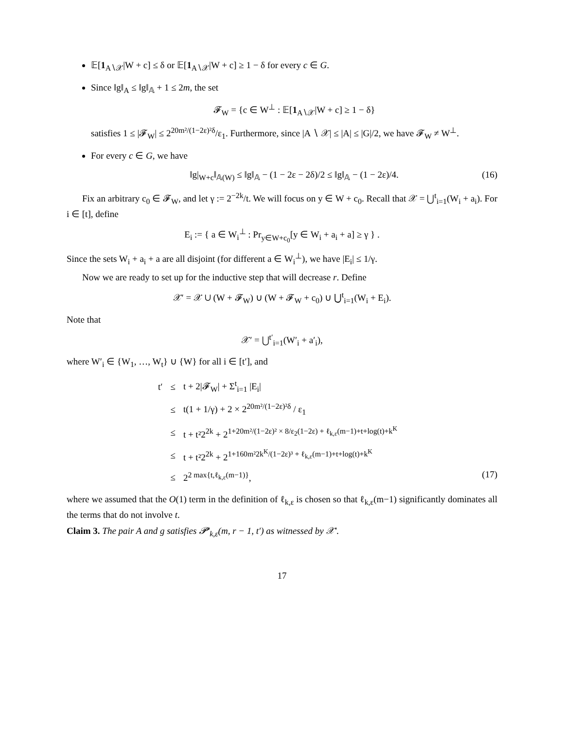𝔼[1<sub>A∖𝒳</sub>|W + c] ≤ δ or 𝔼[1<sub>A∖𝒳</sub>|W + c] ≥ 1 − δ for every c ∈ G.
Since ‖g‖<sub>A</sub> ≤ ‖g‖<sub>𝔸</sub> + 1 ≤ 2m, the set
𝓕<sub>W</sub> = {c ∈ W<sup>⊥</sup> : 𝔼[1<sub>A∖𝒳</sub>|W + c] ≥ 1 − δ}
satisfies 1 ≤ |𝓕<sub>W</sub>| ≤ 2<sup>20m²/(1−2ε)²δ</sup>/ε<sub>1</sub>. Furthermore, since |A ∖ 𝒳| ≤ |A| ≤ |G|/2, we have 𝓕<sub>W</sub> ≠ W<sup>⊥</sup>.
For every c ∈ G, we have
‖g|<sub>W+c</sub>‖<sub>𝔸(W)</sub> ≤ ‖g‖<sub>𝔸</sub> − (1 − 2ε − 2δ)/2 ≤ ‖g‖<sub>𝔸</sub> − (1 − 2ε)/4. (16)
Fix an arbitrary c<sub>0</sub> ∈ 𝓕<sub>W</sub>, and let γ := 2<sup>−2k</sup>/t. We will focus on y ∈ W + c<sub>0</sub>. Recall that 𝒳 = ⋃<sup>t</sup><sub>i=1</sub>(W<sub>i</sub> + a<sub>i</sub>). For i ∈ [t], define
E<sub>i</sub> := { a ∈ W<sub>i</sub><sup>⊥</sup> : Pr<sub>y∈W+c<sub>0</sub></sub>[y ∈ W<sub>i</sub> + a<sub>i</sub> + a] ≥ γ } .
Since the sets W<sub>i</sub> + a<sub>i</sub> + a are all disjoint (for different a ∈ W<sub>i</sub><sup>⊥</sup>), we have |E<sub>i</sub>| ≤ 1/γ.
Now we are ready to set up for the inductive step that will decrease r. Define
𝒳′ = 𝒳 ∪ (W + 𝓕<sub>W</sub>) ∪ (W + 𝓕<sub>W</sub> + c<sub>0</sub>) ∪ ⋃<sup>t</sup><sub>i=1</sub>(W<sub>i</sub> + E<sub>i</sub>).
Note that
𝒳′ = ⋃<sup>t′</sup><sub>i=1</sub>(W′<sub>i</sub> + a′<sub>i</sub>),
where W′<sub>i</sub> ∈ {W<sub>1</sub>, …, W<sub>t</sub>} ∪ {W} for all i ∈ [t′], and
| t′ | ≤ | t + 2/𝓕<sub>W</sub>/ + Σ<sup>t</sup><sub>i=1</sub> /E<sub>i</sub>/ |
| | ≤ | t(1 + 1/γ) + 2 × 2<sup>20m²/(1−2ε)²δ</sup> / ε<sub>1</sub> |
| | ≤ | t + t²2<sup>2k</sup> + 2<sup>1+20m²/(1−2ε)² × 8/ε<sub>2</sub>(1−2ε) + ℓ<sub>k,ε</sub>(m−1)+t+log(t)+k<sup>K</sup></sup> |
| | ≤ | t + t²2<sup>2k</sup> + 2<sup>1+160m²2k<sup>K</sup>/(1−2ε)³ + ℓ<sub>k,ε</sub>(m−1)+t+log(t)+k<sup>K</sup></sup> |
| | ≤ | 2<sup>2 max{t,ℓ<sub>k,ε</sub>(m−1)}</sup>, |
(17)
where we assumed that the O(1) term in the definition of ℓ<sub>k,ε</sub> is chosen so that ℓ<sub>k,ε</sub>(m−1) significantly dominates all the terms that do not involve t.
Claim 3. The pair A and g satisfies 𝓟′<sub>k,ε</sub>(m, r − 1, t′) as witnessed by 𝒳′.
17